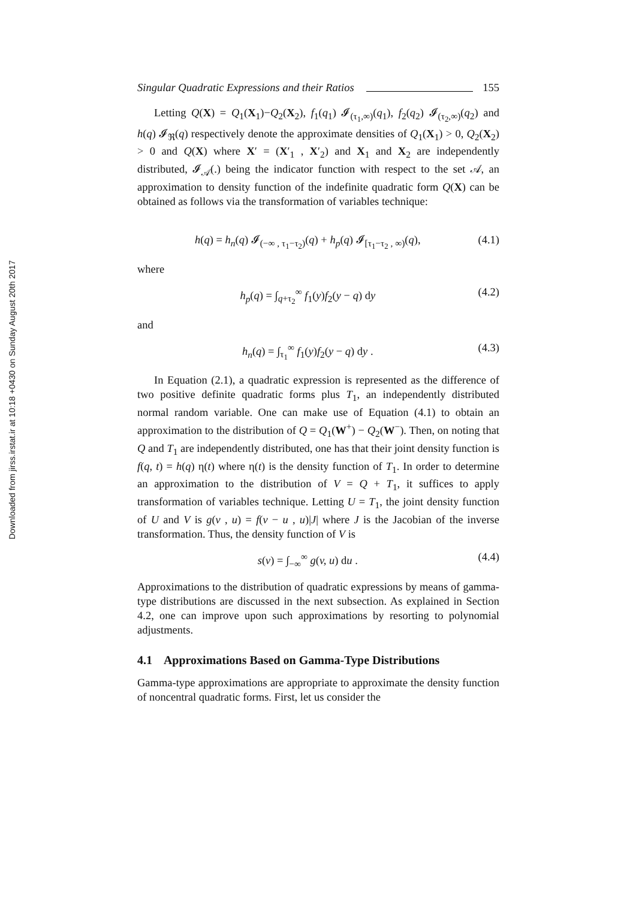Downloaded from jirss.irstat.ir at 10:18 +0430 on Sunday August 20th 2017
Singular Quadratic Expressions and their Ratios 155
Letting Q(X) = Q<sub>1</sub>(X<sub>1</sub>)−Q<sub>2</sub>(X<sub>2</sub>), f<sub>1</sub>(q<sub>1</sub>) 𝓘<sub>(τ<sub>1</sub>,∞)</sub>(q<sub>1</sub>), f<sub>2</sub>(q<sub>2</sub>) 𝓘<sub>(τ<sub>2</sub>,∞)</sub>(q<sub>2</sub>) and h(q) 𝓘<sub>ℜ</sub>(q) respectively denote the approximate densities of Q<sub>1</sub>(X<sub>1</sub>) > 0, Q<sub>2</sub>(X<sub>2</sub>) > 0 and Q(X) where X′ = (X′<sub>1</sub> , X′<sub>2</sub>) and X<sub>1</sub> and X<sub>2</sub> are independently distributed, 𝓘<sub>𝒜</sub>(.) being the indicator function with respect to the set 𝒜, an approximation to density function of the indefinite quadratic form Q(X) can be obtained as follows via the transformation of variables technique:
h(q) = h<sub>n</sub>(q) 𝓘<sub>(−∞ , τ<sub>1</sub>−τ<sub>2</sub>)</sub>(q) + h<sub>p</sub>(q) 𝓘<sub>[τ<sub>1</sub>−τ<sub>2</sub> , ∞)</sub>(q), (4.1)
where
h<sub>p</sub>(q) = ∫<sub>q+τ<sub>2</sub></sub><sup>∞</sup> f<sub>1</sub>(y)f<sub>2</sub>(y − q) dy (4.2)
and
h<sub>n</sub>(q) = ∫<sub>τ<sub>1</sub></sub><sup>∞</sup> f<sub>1</sub>(y)f<sub>2</sub>(y − q) dy . (4.3)
In Equation (2.1), a quadratic expression is represented as the difference of two positive definite quadratic forms plus T<sub>1</sub>, an independently distributed normal random variable. One can make use of Equation (4.1) to obtain an approximation to the distribution of Q = Q<sub>1</sub>(W<sup>+</sup>) − Q<sub>2</sub>(W<sup>−</sup>). Then, on noting that Q and T<sub>1</sub> are independently distributed, one has that their joint density function is f(q, t) = h(q) η(t) where η(t) is the density function of T<sub>1</sub>. In order to determine an approximation to the distribution of V = Q + T<sub>1</sub>, it suffices to apply transformation of variables technique. Letting U = T<sub>1</sub>, the joint density function of U and V is g(v , u) = f(v − u , u)|J| where J is the Jacobian of the inverse transformation. Thus, the density function of V is
s(v) = ∫<sub>−∞</sub><sup>∞</sup> g(v, u) du . (4.4)
Approximations to the distribution of quadratic expressions by means of gamma-type distributions are discussed in the next subsection. As explained in Section 4.2, one can improve upon such approximations by resorting to polynomial adjustments.
4.1 Approximations Based on Gamma-Type Distributions
Gamma-type approximations are appropriate to approximate the density function of noncentral quadratic forms. First, let us consider the